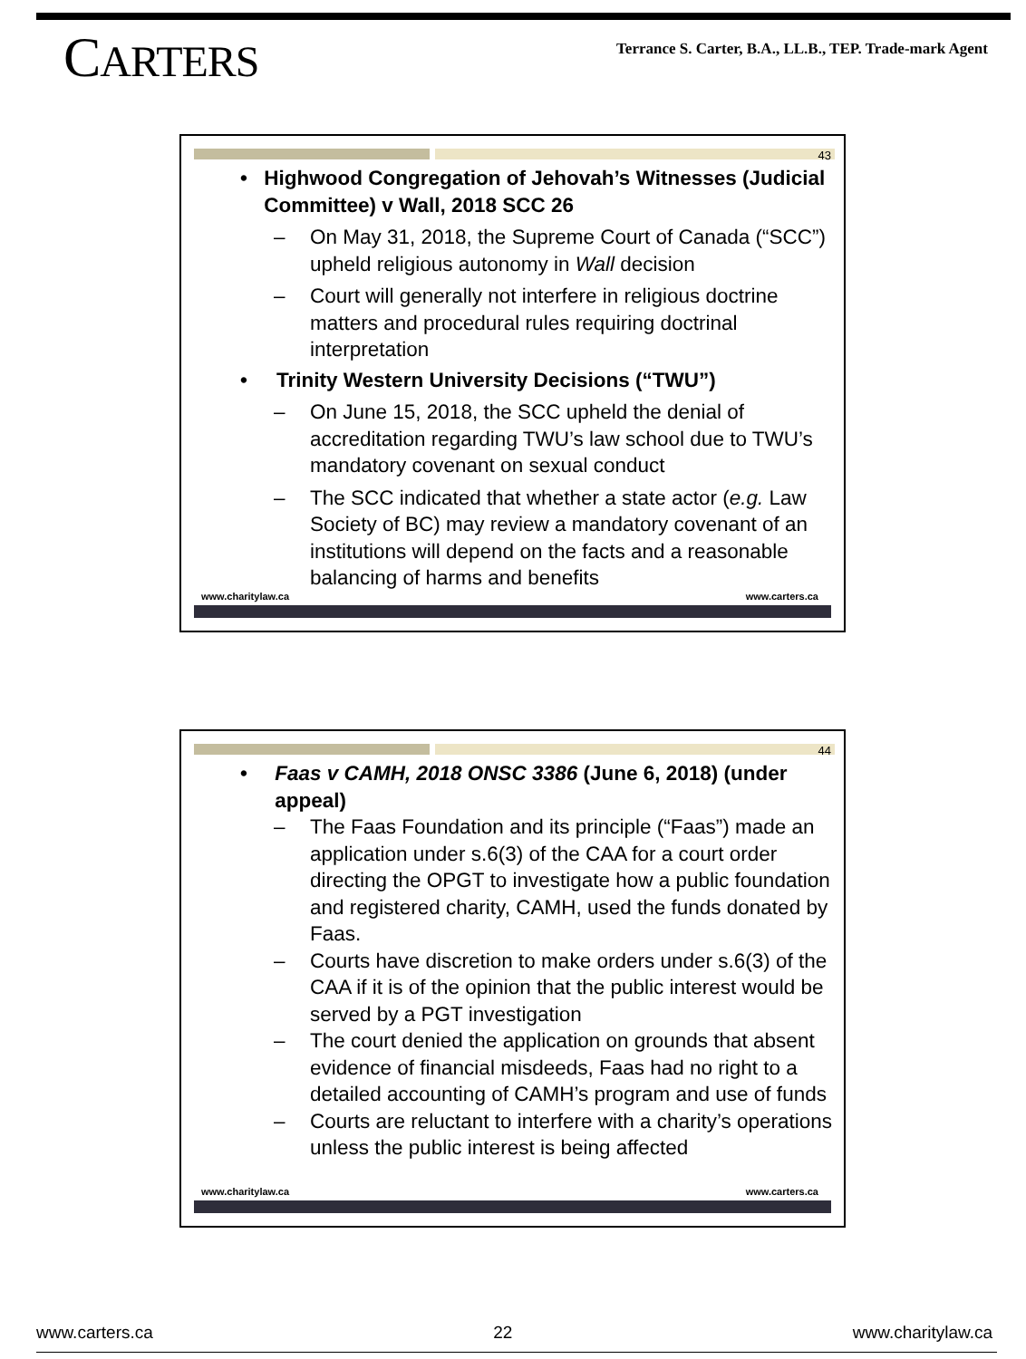CARTERS
Terrance S. Carter, B.A., LL.B., TEP. Trade-mark Agent
43
• Highwood Congregation of Jehovah’s Witnesses (Judicial Committee) v Wall, 2018 SCC 26
– On May 31, 2018, the Supreme Court of Canada (“SCC”) upheld religious autonomy in Wall decision
– Court will generally not interfere in religious doctrine matters and procedural rules requiring doctrinal interpretation
• Trinity Western University Decisions (“TWU”)
– On June 15, 2018, the SCC upheld the denial of accreditation regarding TWU’s law school due to TWU’s mandatory covenant on sexual conduct
– The SCC indicated that whether a state actor (e.g. Law Society of BC) may review a mandatory covenant of an institutions will depend on the facts and a reasonable balancing of harms and benefits
www.charitylaw.ca www.carters.ca
44
• Faas v CAMH, 2018 ONSC 3386 (June 6, 2018) (under appeal)
– The Faas Foundation and its principle (“Faas”) made an application under s.6(3) of the CAA for a court order directing the OPGT to investigate how a public foundation and registered charity, CAMH, used the funds donated by Faas.
– Courts have discretion to make orders under s.6(3) of the CAA if it is of the opinion that the public interest would be served by a PGT investigation
– The court denied the application on grounds that absent evidence of financial misdeeds, Faas had no right to a detailed accounting of CAMH’s program and use of funds
– Courts are reluctant to interfere with a charity’s operations unless the public interest is being affected
www.charitylaw.ca www.carters.ca
www.carters.ca 22 www.charitylaw.ca